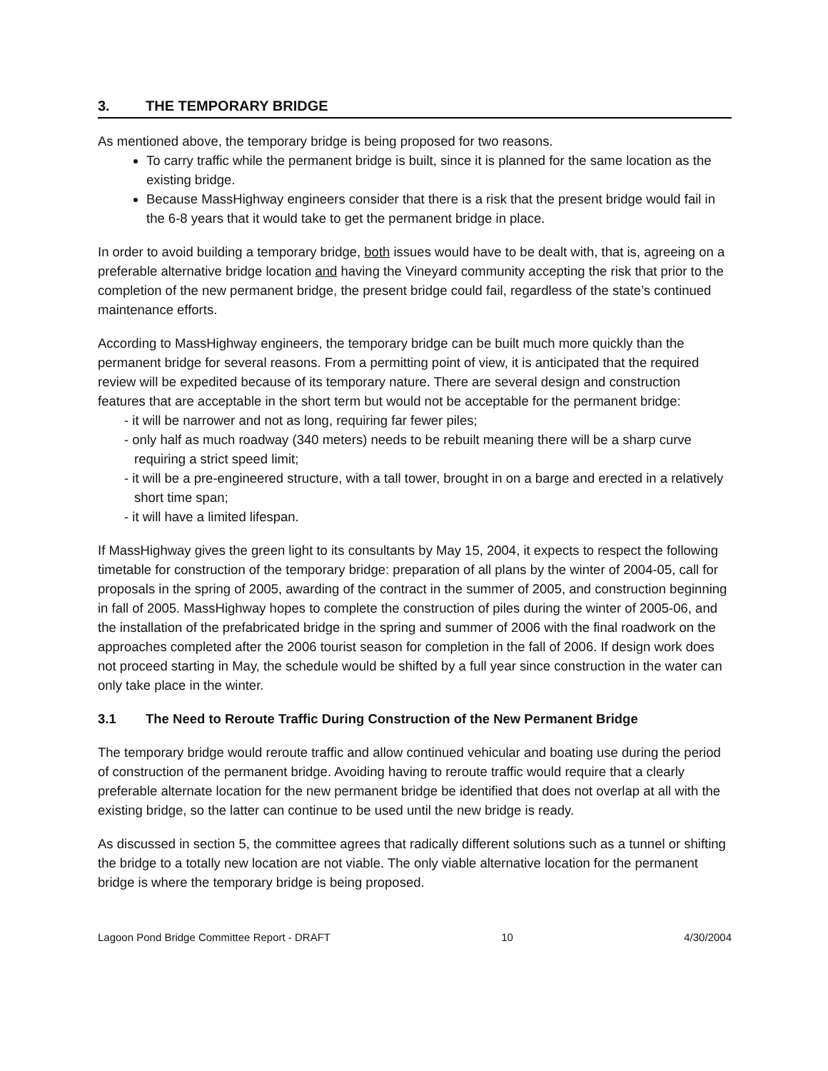3. THE TEMPORARY BRIDGE
As mentioned above, the temporary bridge is being proposed for two reasons.
To carry traffic while the permanent bridge is built, since it is planned for the same location as the existing bridge.
Because MassHighway engineers consider that there is a risk that the present bridge would fail in the 6-8 years that it would take to get the permanent bridge in place.
In order to avoid building a temporary bridge, both issues would have to be dealt with, that is, agreeing on a preferable alternative bridge location and having the Vineyard community accepting the risk that prior to the completion of the new permanent bridge, the present bridge could fail, regardless of the state’s continued maintenance efforts.
According to MassHighway engineers, the temporary bridge can be built much more quickly than the permanent bridge for several reasons. From a permitting point of view, it is anticipated that the required review will be expedited because of its temporary nature. There are several design and construction features that are acceptable in the short term but would not be acceptable for the permanent bridge:
- it will be narrower and not as long, requiring far fewer piles;
- only half as much roadway (340 meters) needs to be rebuilt meaning there will be a sharp curve requiring a strict speed limit;
- it will be a pre-engineered structure, with a tall tower, brought in on a barge and erected in a relatively short time span;
- it will have a limited lifespan.
If MassHighway gives the green light to its consultants by May 15, 2004, it expects to respect the following timetable for construction of the temporary bridge: preparation of all plans by the winter of 2004-05, call for proposals in the spring of 2005, awarding of the contract in the summer of 2005, and construction beginning in fall of 2005. MassHighway hopes to complete the construction of piles during the winter of 2005-06, and the installation of the prefabricated bridge in the spring and summer of 2006 with the final roadwork on the approaches completed after the 2006 tourist season for completion in the fall of 2006. If design work does not proceed starting in May, the schedule would be shifted by a full year since construction in the water can only take place in the winter.
3.1 The Need to Reroute Traffic During Construction of the New Permanent Bridge
The temporary bridge would reroute traffic and allow continued vehicular and boating use during the period of construction of the permanent bridge. Avoiding having to reroute traffic would require that a clearly preferable alternate location for the new permanent bridge be identified that does not overlap at all with the existing bridge, so the latter can continue to be used until the new bridge is ready.
As discussed in section 5, the committee agrees that radically different solutions such as a tunnel or shifting the bridge to a totally new location are not viable. The only viable alternative location for the permanent bridge is where the temporary bridge is being proposed.
Lagoon Pond Bridge Committee Report - DRAFT 10 4/30/2004